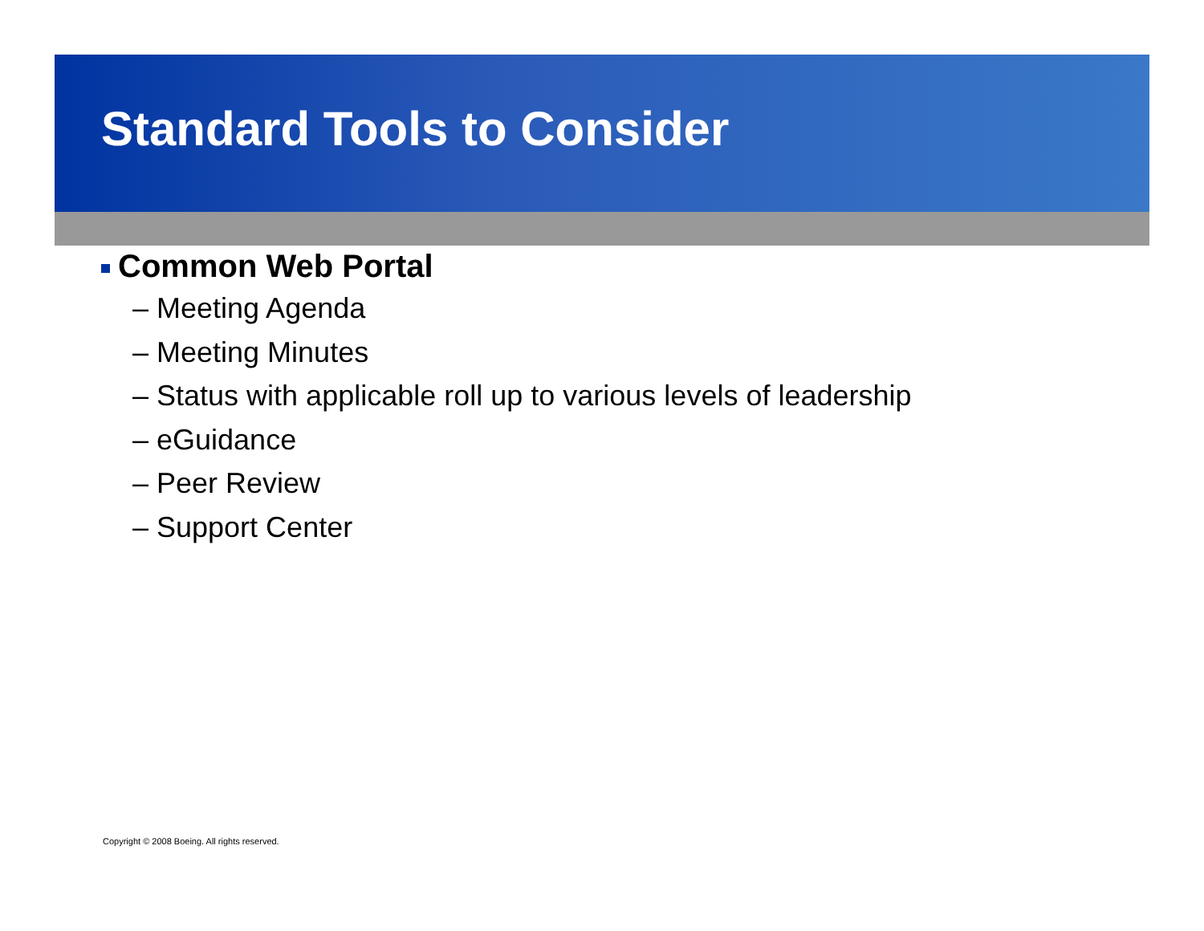Standard Tools to Consider
Common Web Portal
– Meeting Agenda
– Meeting Minutes
– Status with applicable roll up to various levels of leadership
– eGuidance
– Peer Review
– Support Center
Copyright © 2008 Boeing. All rights reserved.